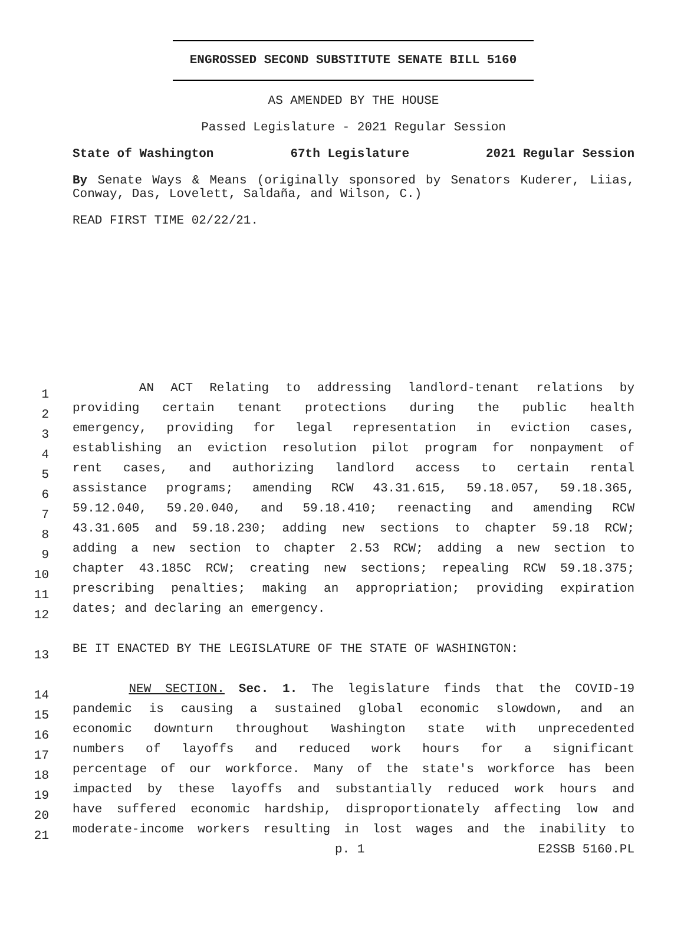ENGROSSED SECOND SUBSTITUTE SENATE BILL 5160
AS AMENDED BY THE HOUSE
Passed Legislature - 2021 Regular Session
State of Washington 67th Legislature 2021 Regular Session
By Senate Ways & Means (originally sponsored by Senators Kuderer, Liias, Conway, Das, Lovelett, Saldaña, and Wilson, C.)
READ FIRST TIME 02/22/21.
1
AN ACT Relating to addressing landlord-tenant relations by
2
providing certain tenant protections during the public health
3
emergency, providing for legal representation in eviction cases,
4
establishing an eviction resolution pilot program for nonpayment of
5
rent cases, and authorizing landlord access to certain rental
6
assistance programs; amending RCW 43.31.615, 59.18.057, 59.18.365,
7
59.12.040, 59.20.040, and 59.18.410; reenacting and amending RCW
8
43.31.605 and 59.18.230; adding new sections to chapter 59.18 RCW;
9
adding a new section to chapter 2.53 RCW; adding a new section to
10
chapter 43.185C RCW; creating new sections; repealing RCW 59.18.375;
11
prescribing penalties; making an appropriation; providing expiration
12
dates; and declaring an emergency.
13
BE IT ENACTED BY THE LEGISLATURE OF THE STATE OF WASHINGTON:
14
NEW SECTION. Sec. 1. The legislature finds that the COVID-19
15
pandemic is causing a sustained global economic slowdown, and an
16
economic downturn throughout Washington state with unprecedented
17
numbers of layoffs and reduced work hours for a significant
18
percentage of our workforce. Many of the state's workforce has been
19
impacted by these layoffs and substantially reduced work hours and
20
have suffered economic hardship, disproportionately affecting low and
21
moderate-income workers resulting in lost wages and the inability to
p. 1 E2SSB 5160.PL